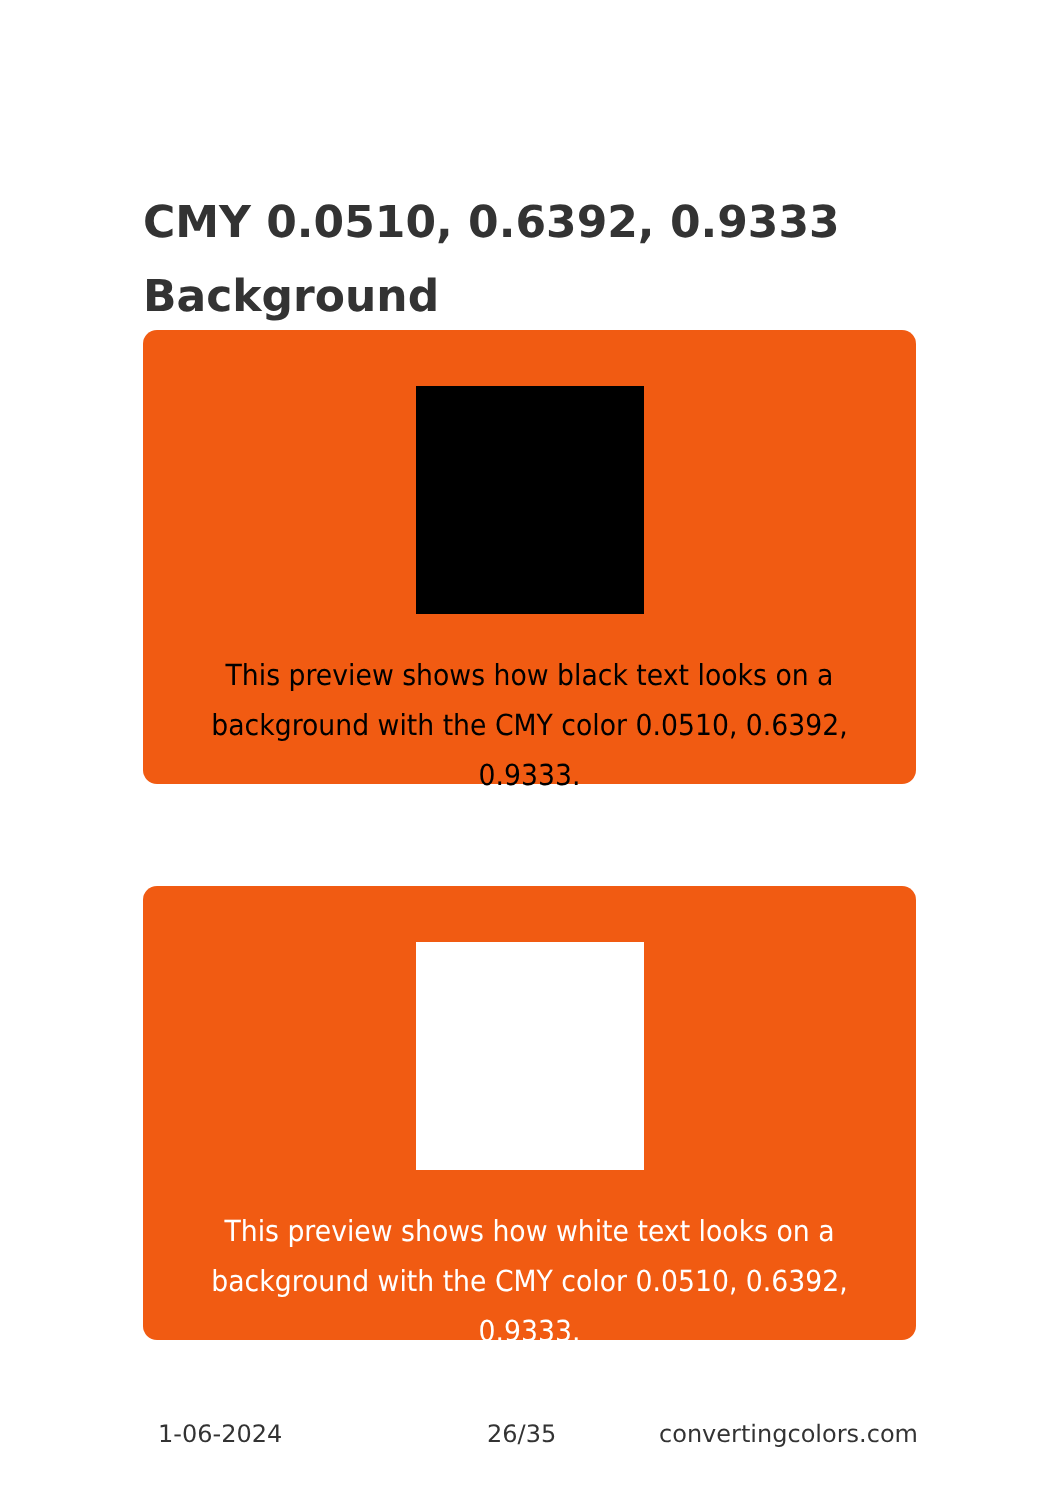CMY 0.0510, 0.6392, 0.9333
Background
This preview shows how black text looks on a
background with the CMY color 0.0510, 0.6392, 0.9333.
This preview shows how white text looks on a
background with the CMY color 0.0510, 0.6392, 0.9333.
1-06-2024 26/35 convertingcolors.com